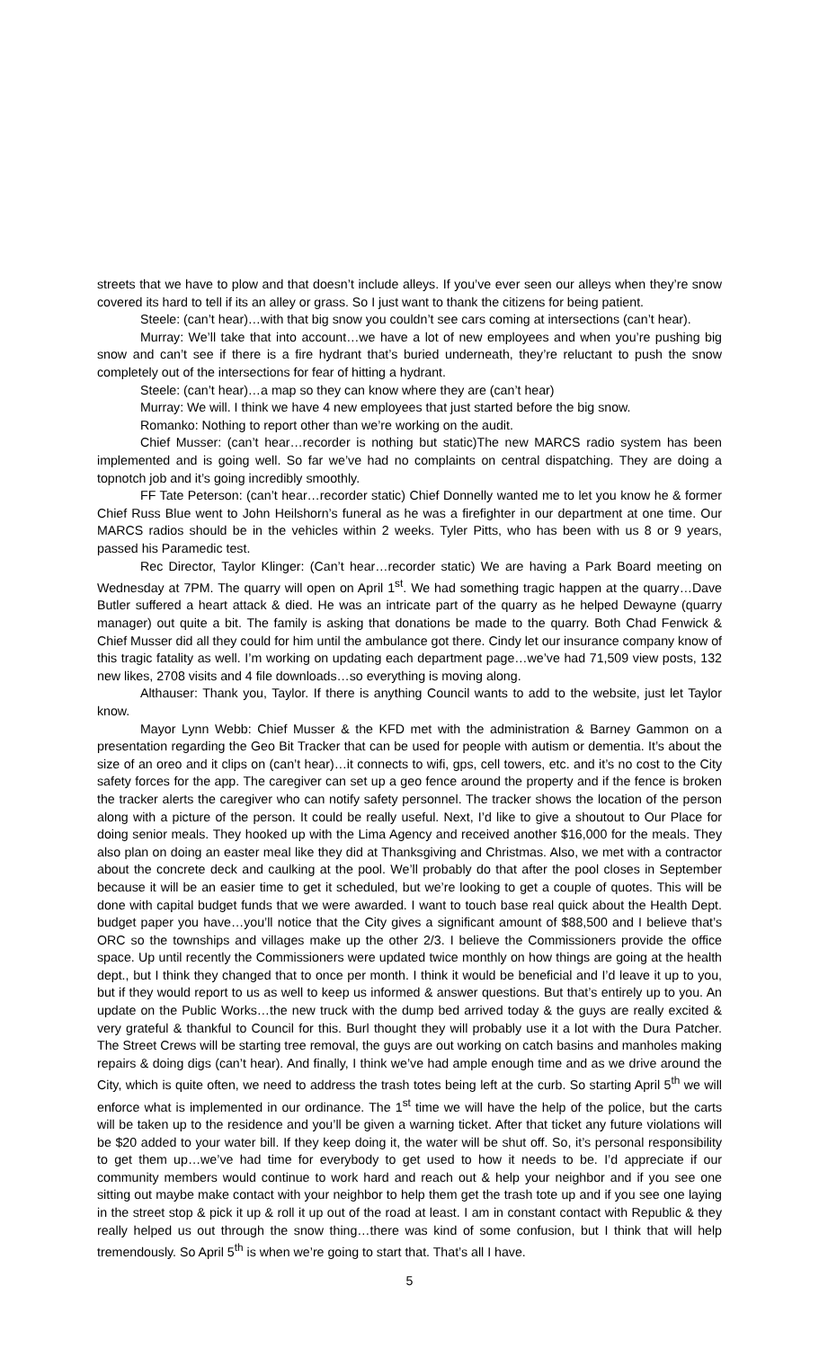streets that we have to plow and that doesn’t include alleys. If you’ve ever seen our alleys when they’re snow covered its hard to tell if its an alley or grass. So I just want to thank the citizens for being patient.
Steele: (can’t hear)…with that big snow you couldn’t see cars coming at intersections (can’t hear).
Murray: We’ll take that into account…we have a lot of new employees and when you’re pushing big snow and can’t see if there is a fire hydrant that’s buried underneath, they’re reluctant to push the snow completely out of the intersections for fear of hitting a hydrant.
Steele: (can’t hear)…a map so they can know where they are (can’t hear)
Murray: We will. I think we have 4 new employees that just started before the big snow.
Romanko: Nothing to report other than we’re working on the audit.
Chief Musser: (can’t hear…recorder is nothing but static)The new MARCS radio system has been implemented and is going well. So far we’ve had no complaints on central dispatching. They are doing a topnotch job and it’s going incredibly smoothly.
FF Tate Peterson: (can’t hear…recorder static) Chief Donnelly wanted me to let you know he & former Chief Russ Blue went to John Heilshorn’s funeral as he was a firefighter in our department at one time. Our MARCS radios should be in the vehicles within 2 weeks. Tyler Pitts, who has been with us 8 or 9 years, passed his Paramedic test.
Rec Director, Taylor Klinger: (Can’t hear…recorder static) We are having a Park Board meeting on Wednesday at 7PM. The quarry will open on April 1<sup>st</sup>. We had something tragic happen at the quarry…Dave Butler suffered a heart attack & died. He was an intricate part of the quarry as he helped Dewayne (quarry manager) out quite a bit. The family is asking that donations be made to the quarry. Both Chad Fenwick & Chief Musser did all they could for him until the ambulance got there. Cindy let our insurance company know of this tragic fatality as well. I’m working on updating each department page…we’ve had 71,509 view posts, 132 new likes, 2708 visits and 4 file downloads…so everything is moving along.
Althauser: Thank you, Taylor. If there is anything Council wants to add to the website, just let Taylor know.
Mayor Lynn Webb: Chief Musser & the KFD met with the administration & Barney Gammon on a presentation regarding the Geo Bit Tracker that can be used for people with autism or dementia. It’s about the size of an oreo and it clips on (can’t hear)…it connects to wifi, gps, cell towers, etc. and it’s no cost to the City safety forces for the app. The caregiver can set up a geo fence around the property and if the fence is broken the tracker alerts the caregiver who can notify safety personnel. The tracker shows the location of the person along with a picture of the person. It could be really useful. Next, I’d like to give a shoutout to Our Place for doing senior meals. They hooked up with the Lima Agency and received another $16,000 for the meals. They also plan on doing an easter meal like they did at Thanksgiving and Christmas. Also, we met with a contractor about the concrete deck and caulking at the pool. We’ll probably do that after the pool closes in September because it will be an easier time to get it scheduled, but we’re looking to get a couple of quotes. This will be done with capital budget funds that we were awarded. I want to touch base real quick about the Health Dept. budget paper you have…you’ll notice that the City gives a significant amount of $88,500 and I believe that’s ORC so the townships and villages make up the other 2/3. I believe the Commissioners provide the office space. Up until recently the Commissioners were updated twice monthly on how things are going at the health dept., but I think they changed that to once per month. I think it would be beneficial and I’d leave it up to you, but if they would report to us as well to keep us informed & answer questions. But that’s entirely up to you. An update on the Public Works…the new truck with the dump bed arrived today & the guys are really excited & very grateful & thankful to Council for this. Burl thought they will probably use it a lot with the Dura Patcher. The Street Crews will be starting tree removal, the guys are out working on catch basins and manholes making repairs & doing digs (can’t hear). And finally, I think we’ve had ample enough time and as we drive around the City, which is quite often, we need to address the trash totes being left at the curb. So starting April 5<sup>th</sup> we will enforce what is implemented in our ordinance. The 1<sup>st</sup> time we will have the help of the police, but the carts will be taken up to the residence and you’ll be given a warning ticket. After that ticket any future violations will be $20 added to your water bill. If they keep doing it, the water will be shut off. So, it’s personal responsibility to get them up…we’ve had time for everybody to get used to how it needs to be. I’d appreciate if our community members would continue to work hard and reach out & help your neighbor and if you see one sitting out maybe make contact with your neighbor to help them get the trash tote up and if you see one laying in the street stop & pick it up & roll it up out of the road at least. I am in constant contact with Republic & they really helped us out through the snow thing…there was kind of some confusion, but I think that will help tremendously. So April 5<sup>th</sup> is when we’re going to start that. That’s all I have.
5